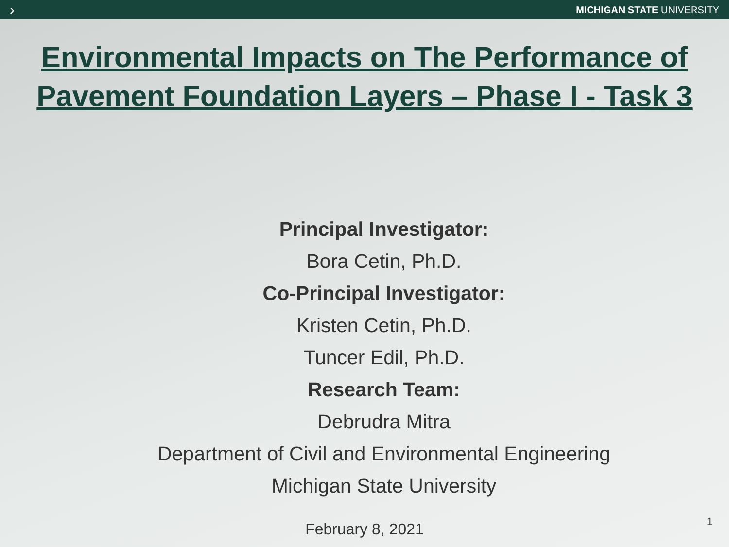› MICHIGAN STATE UNIVERSITY
Environmental Impacts on The Performance of
Pavement Foundation Layers – Phase I - Task 3
Principal Investigator:
Bora Cetin, Ph.D.
Co-Principal Investigator:
Kristen Cetin, Ph.D.
Tuncer Edil, Ph.D.
Research Team:
Debrudra Mitra
Department of Civil and Environmental Engineering
Michigan State University
February 8, 2021
1